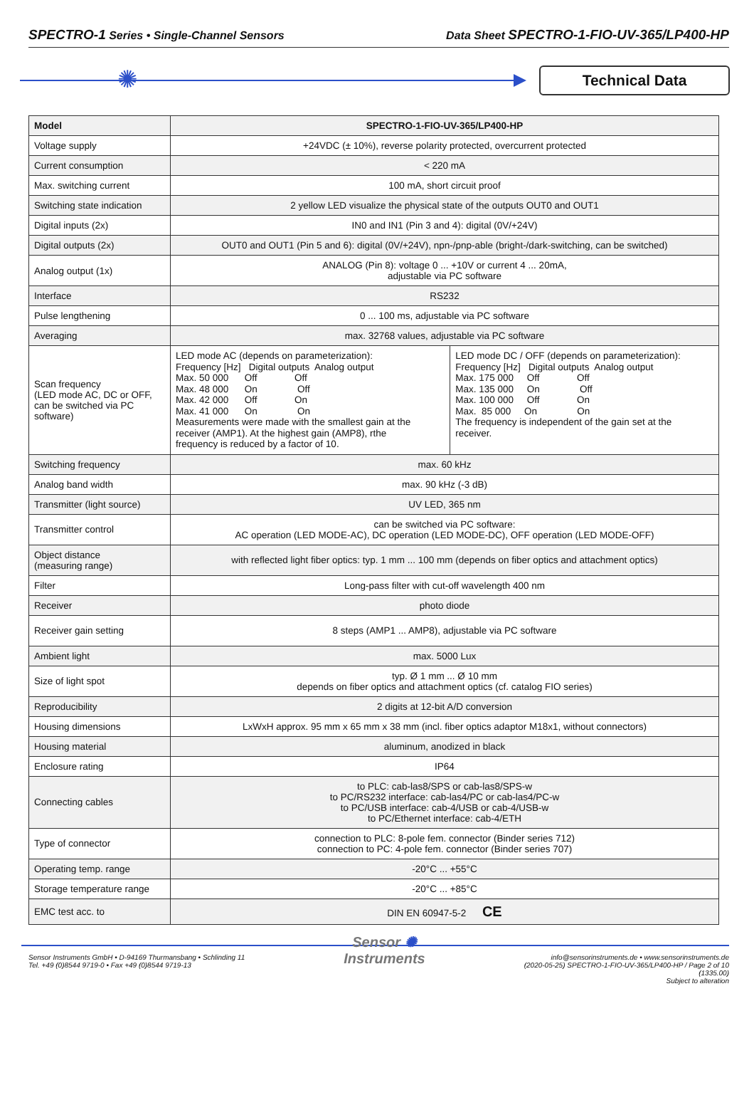SPECTRO-1 Series • Single-Channel Sensors
Data Sheet SPECTRO-1-FIO-UV-365/LP400-HP
✺ Technical Data
| Model | SPECTRO-1-FIO-UV-365/LP400-HP | |
| --- | --- | --- |
| Voltage supply | +24VDC (± 10%), reverse polarity protected, overcurrent protected | |
| Current consumption | < 220 mA | |
| Max. switching current | 100 mA, short circuit proof | |
| Switching state indication | 2 yellow LED visualize the physical state of the outputs OUT0 and OUT1 | |
| Digital inputs (2x) | IN0 and IN1 (Pin 3 and 4): digital (0V/+24V) | |
| Digital outputs (2x) | OUT0 and OUT1 (Pin 5 and 6): digital (0V/+24V), npn-/pnp-able (bright-/dark-switching, can be switched) | |
| Analog output (1x) | ANALOG (Pin 8): voltage 0 ... +10V or current 4 ... 20mA, adjustable via PC software | |
| Interface | RS232 | |
| Pulse lengthening | 0 ... 100 ms, adjustable via PC software | |
| Averaging | max. 32768 values, adjustable via PC software | |
| Scan frequency (LED mode AC, DC or OFF, can be switched via PC software) | LED mode AC (depends on parameterization): Frequency [Hz] Digital outputs Analog output Max. 50 000 Off Off Max. 48 000 On Off Max. 42 000 Off On Max. 41 000 On On Measurements were made with the smallest gain at the receiver (AMP1). At the highest gain (AMP8), rthe frequency is reduced by a factor of 10. | LED mode DC / OFF (depends on parameterization): Frequency [Hz] Digital outputs Analog output Max. 175 000 Off Off Max. 135 000 On Off Max. 100 000 Off On Max. 85 000 On On The frequency is independent of the gain set at the receiver. |
| Switching frequency | max. 60 kHz | |
| Analog band width | max. 90 kHz (-3 dB) | |
| Transmitter (light source) | UV LED, 365 nm | |
| Transmitter control | can be switched via PC software: AC operation (LED MODE-AC), DC operation (LED MODE-DC), OFF operation (LED MODE-OFF) | |
| Object distance (measuring range) | with reflected light fiber optics: typ. 1 mm ... 100 mm (depends on fiber optics and attachment optics) | |
| Filter | Long-pass filter with cut-off wavelength 400 nm | |
| Receiver | photo diode | |
| Receiver gain setting | 8 steps (AMP1 ... AMP8), adjustable via PC software | |
| Ambient light | max. 5000 Lux | |
| Size of light spot | typ. Ø 1 mm ... Ø 10 mm depends on fiber optics and attachment optics (cf. catalog FIO series) | |
| Reproducibility | 2 digits at 12-bit A/D conversion | |
| Housing dimensions | LxWxH approx. 95 mm x 65 mm x 38 mm (incl. fiber optics adaptor M18x1, without connectors) | |
| Housing material | aluminum, anodized in black | |
| Enclosure rating | IP64 | |
| Connecting cables | to PLC: cab-las8/SPS or cab-las8/SPS-w to PC/RS232 interface: cab-las4/PC or cab-las4/PC-w to PC/USB interface: cab-4/USB or cab-4/USB-w to PC/Ethernet interface: cab-4/ETH | |
| Type of connector | connection to PLC: 8-pole fem. connector (Binder series 712) connection to PC: 4-pole fem. connector (Binder series 707) | |
| Operating temp. range | -20°C ... +55°C | |
| Storage temperature range | -20°C ... +85°C | |
| EMC test acc. to | DIN EN 60947-5-2 CE | |
Sensor Instruments GmbH • D-94169 Thurmansbang • Schlinding 11
Tel. +49 (0)8544 9719-0 • Fax +49 (0)8544 9719-13
Sensor ✺
Instruments
info@sensorinstruments.de • www.sensorinstruments.de
(2020-05-25) SPECTRO-1-FIO-UV-365/LP400-HP / Page 2 of 10
(1335.00)
Subject to alteration